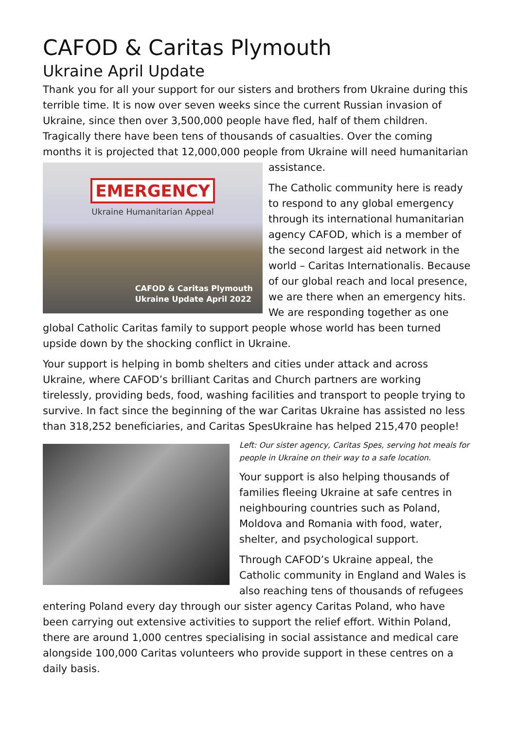CAFOD & Caritas Plymouth
Ukraine April Update
Thank you for all your support for our sisters and brothers from Ukraine during this terrible time. It is now over seven weeks since the current Russian invasion of Ukraine, since then over 3,500,000 people have fled, half of them children. Tragically there have been tens of thousands of casualties. Over the coming months it is projected that 12,000,000 people from Ukraine will need EMERGENCY
Ukraine Humanitarian Appeal
CAFOD & Caritas Plymouth
Ukraine Update April 2022 humanitarian assistance.
The Catholic community here is ready to respond to any global emergency through its international humanitarian agency CAFOD, which is a member of the second largest aid network in the world – Caritas Internationalis. Because of our global reach and local presence, we are there when an emergency hits. We are responding together as one global Catholic Caritas family to support people whose world has been turned upside down by the shocking conflict in Ukraine.
Your support is helping in bomb shelters and cities under attack and across Ukraine, where CAFOD’s brilliant Caritas and Church partners are working tirelessly, providing beds, food, washing facilities and transport to people trying to survive. In fact since the beginning of the war Caritas Ukraine has assisted no less than 318,252 beneficiaries, and Caritas SpesUkraine has helped 215,470 people!
Left: Our sister agency, Caritas Spes, serving hot meals for people in Ukraine on their way to a safe location.
Your support is also helping thousands of families fleeing Ukraine at safe centres in neighbouring countries such as Poland, Moldova and Romania with food, water, shelter, and psychological support.
Through CAFOD’s Ukraine appeal, the Catholic community in England and Wales is also reaching tens of thousands of refugees entering Poland every day through our sister agency Caritas Poland, who have been carrying out extensive activities to support the relief effort. Within Poland, there are around 1,000 centres specialising in social assistance and medical care alongside 100,000 Caritas volunteers who provide support in these centres on a daily basis.